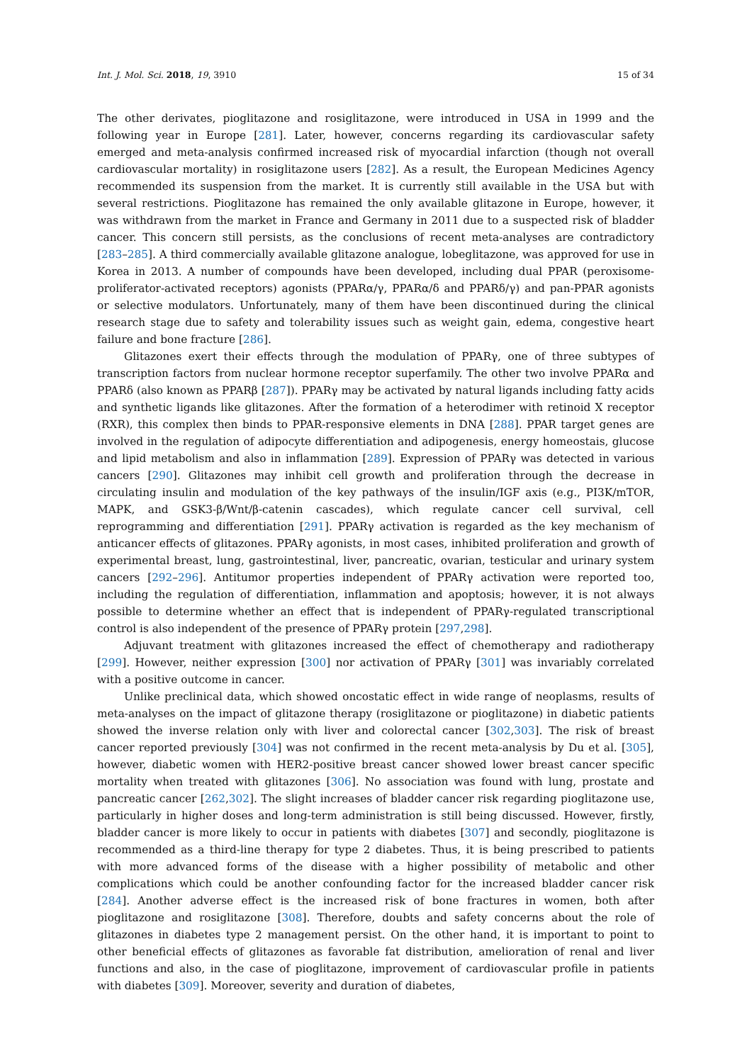Int. J. Mol. Sci. 2018, 19, 3910 15 of 34
The other derivates, pioglitazone and rosiglitazone, were introduced in USA in 1999 and the following year in Europe [281]. Later, however, concerns regarding its cardiovascular safety emerged and meta-analysis confirmed increased risk of myocardial infarction (though not overall cardiovascular mortality) in rosiglitazone users [282]. As a result, the European Medicines Agency recommended its suspension from the market. It is currently still available in the USA but with several restrictions. Pioglitazone has remained the only available glitazone in Europe, however, it was withdrawn from the market in France and Germany in 2011 due to a suspected risk of bladder cancer. This concern still persists, as the conclusions of recent meta-analyses are contradictory [283–285]. A third commercially available glitazone analogue, lobeglitazone, was approved for use in Korea in 2013. A number of compounds have been developed, including dual PPAR (peroxisome-proliferator-activated receptors) agonists (PPARα/γ, PPARα/δ and PPARδ/γ) and pan-PPAR agonists or selective modulators. Unfortunately, many of them have been discontinued during the clinical research stage due to safety and tolerability issues such as weight gain, edema, congestive heart failure and bone fracture [286].
Glitazones exert their effects through the modulation of PPARγ, one of three subtypes of transcription factors from nuclear hormone receptor superfamily. The other two involve PPARα and PPARδ (also known as PPARβ [287]). PPARγ may be activated by natural ligands including fatty acids and synthetic ligands like glitazones. After the formation of a heterodimer with retinoid X receptor (RXR), this complex then binds to PPAR-responsive elements in DNA [288]. PPAR target genes are involved in the regulation of adipocyte differentiation and adipogenesis, energy homeostais, glucose and lipid metabolism and also in inflammation [289]. Expression of PPARγ was detected in various cancers [290]. Glitazones may inhibit cell growth and proliferation through the decrease in circulating insulin and modulation of the key pathways of the insulin/IGF axis (e.g., PI3K/mTOR, MAPK, and GSK3-β/Wnt/β-catenin cascades), which regulate cancer cell survival, cell reprogramming and differentiation [291]. PPARγ activation is regarded as the key mechanism of anticancer effects of glitazones. PPARγ agonists, in most cases, inhibited proliferation and growth of experimental breast, lung, gastrointestinal, liver, pancreatic, ovarian, testicular and urinary system cancers [292–296]. Antitumor properties independent of PPARγ activation were reported too, including the regulation of differentiation, inflammation and apoptosis; however, it is not always possible to determine whether an effect that is independent of PPARγ-regulated transcriptional control is also independent of the presence of PPARγ protein [297,298].
Adjuvant treatment with glitazones increased the effect of chemotherapy and radiotherapy [299]. However, neither expression [300] nor activation of PPARγ [301] was invariably correlated with a positive outcome in cancer.
Unlike preclinical data, which showed oncostatic effect in wide range of neoplasms, results of meta-analyses on the impact of glitazone therapy (rosiglitazone or pioglitazone) in diabetic patients showed the inverse relation only with liver and colorectal cancer [302,303]. The risk of breast cancer reported previously [304] was not confirmed in the recent meta-analysis by Du et al. [305], however, diabetic women with HER2-positive breast cancer showed lower breast cancer specific mortality when treated with glitazones [306]. No association was found with lung, prostate and pancreatic cancer [262,302]. The slight increases of bladder cancer risk regarding pioglitazone use, particularly in higher doses and long-term administration is still being discussed. However, firstly, bladder cancer is more likely to occur in patients with diabetes [307] and secondly, pioglitazone is recommended as a third-line therapy for type 2 diabetes. Thus, it is being prescribed to patients with more advanced forms of the disease with a higher possibility of metabolic and other complications which could be another confounding factor for the increased bladder cancer risk [284]. Another adverse effect is the increased risk of bone fractures in women, both after pioglitazone and rosiglitazone [308]. Therefore, doubts and safety concerns about the role of glitazones in diabetes type 2 management persist. On the other hand, it is important to point to other beneficial effects of glitazones as favorable fat distribution, amelioration of renal and liver functions and also, in the case of pioglitazone, improvement of cardiovascular profile in patients with diabetes [309]. Moreover, severity and duration of diabetes,